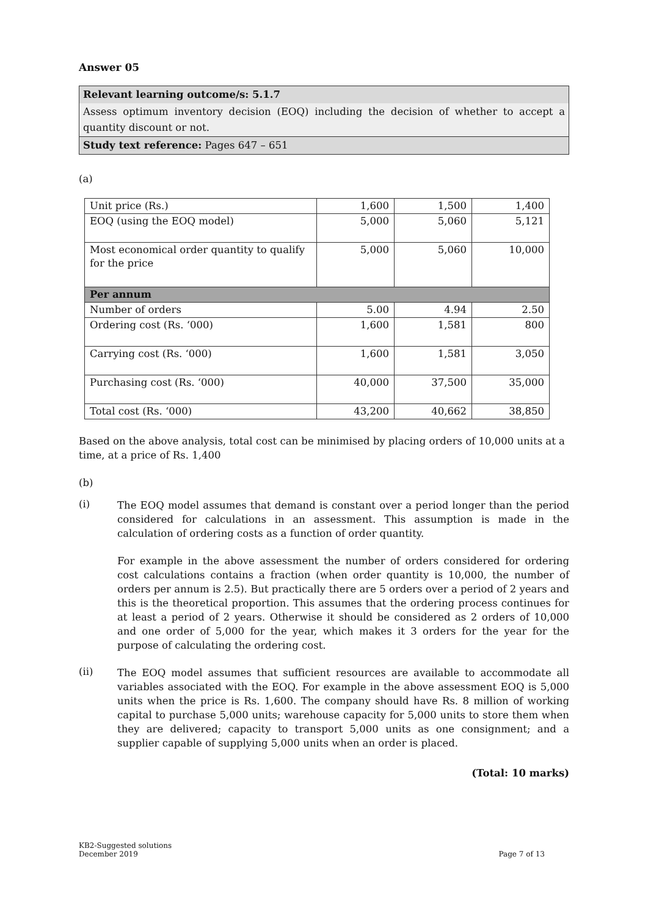Answer 05
Relevant learning outcome/s: 5.1.7
Assess optimum inventory decision (EOQ) including the decision of whether to accept a quantity discount or not.
Study text reference: Pages 647 – 651
(a)
| Unit price (Rs.) | 1,600 | 1,500 | 1,400 |
| EOQ (using the EOQ model) | 5,000 | 5,060 | 5,121 |
| Most economical order quantity to qualify for the price | 5,000 | 5,060 | 10,000 |
| Per annum | | | |
| Number of orders | 5.00 | 4.94 | 2.50 |
| Ordering cost (Rs. ‘000) | 1,600 | 1,581 | 800 |
| Carrying cost (Rs. ‘000) | 1,600 | 1,581 | 3,050 |
| Purchasing cost (Rs. ‘000) | 40,000 | 37,500 | 35,000 |
| Total cost (Rs. ‘000) | 43,200 | 40,662 | 38,850 |
Based on the above analysis, total cost can be minimised by placing orders of 10,000 units at a time, at a price of Rs. 1,400
(b)
(i)
The EOQ model assumes that demand is constant over a period longer than the period considered for calculations in an assessment. This assumption is made in the calculation of ordering costs as a function of order quantity.
For example in the above assessment the number of orders considered for ordering cost calculations contains a fraction (when order quantity is 10,000, the number of orders per annum is 2.5). But practically there are 5 orders over a period of 2 years and this is the theoretical proportion. This assumes that the ordering process continues for at least a period of 2 years. Otherwise it should be considered as 2 orders of 10,000 and one order of 5,000 for the year, which makes it 3 orders for the year for the purpose of calculating the ordering cost.
(ii)
The EOQ model assumes that sufficient resources are available to accommodate all variables associated with the EOQ. For example in the above assessment EOQ is 5,000 units when the price is Rs. 1,600. The company should have Rs. 8 million of working capital to purchase 5,000 units; warehouse capacity for 5,000 units to store them when they are delivered; capacity to transport 5,000 units as one consignment; and a supplier capable of supplying 5,000 units when an order is placed.
(Total: 10 marks)
KB2-Suggested solutions
December 2019
Page 7 of 13